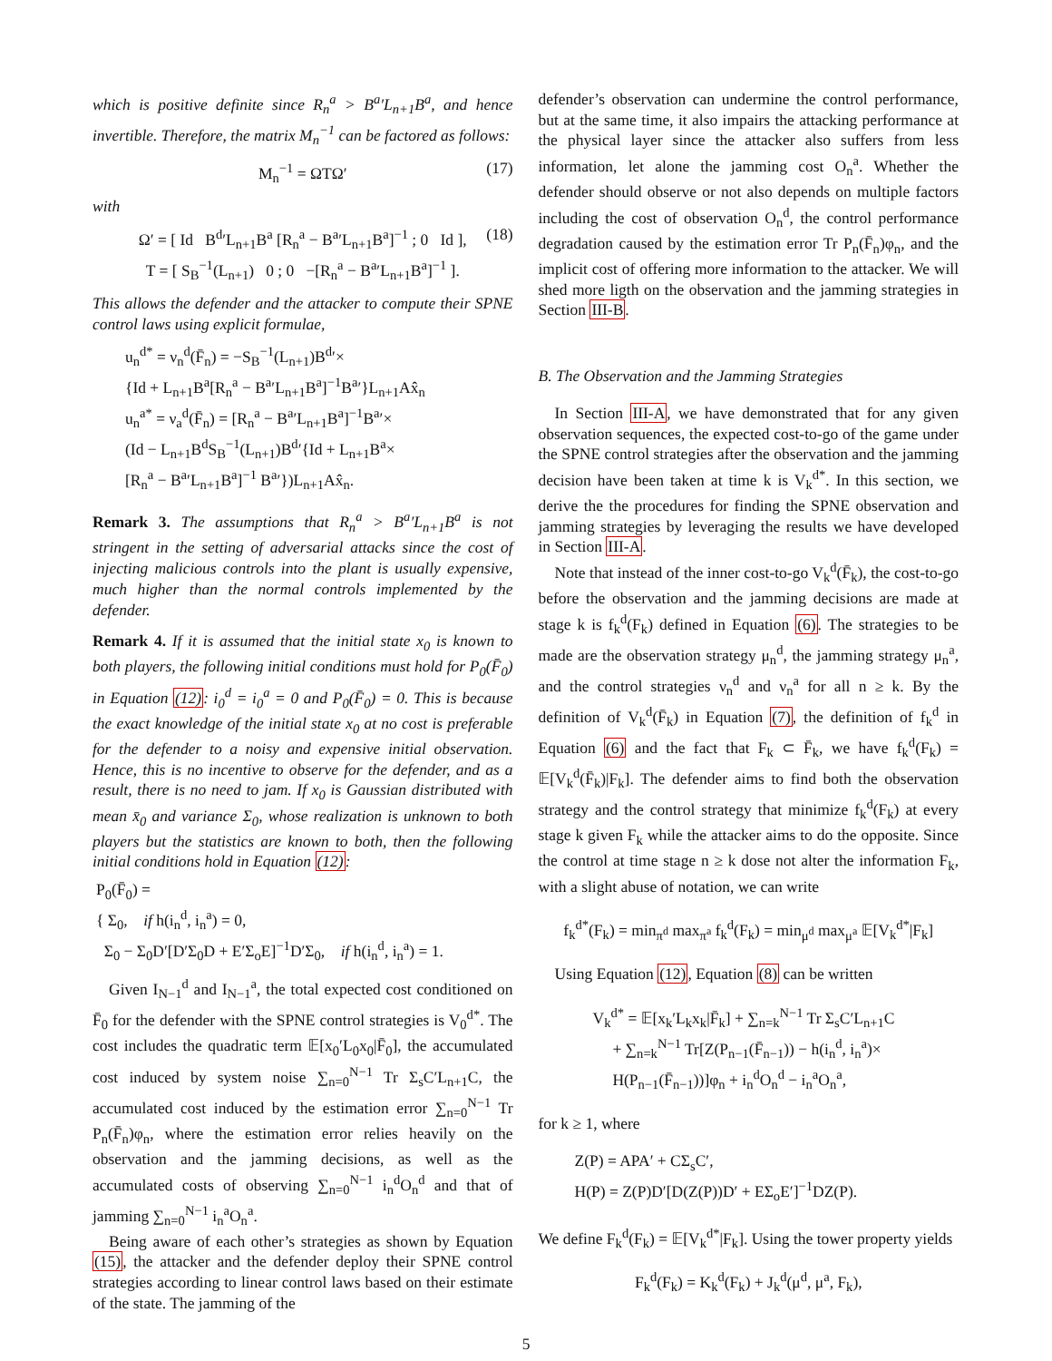which is positive definite since R<sub>n</sub><sup>a</sup> > B<sup>a</sup>′L<sub>n+1</sub>B<sup>a</sup>, and hence invertible. Therefore, the matrix M<sub>n</sub><sup>−1</sup> can be factored as follows:
M<sub>n</sub><sup>−1</sup> = ΩTΩ′ (17)
with
Ω′ = [ Id B<sup>d</sup>′L<sub>n+1</sub>B<sup>a</sup> [R<sub>n</sub><sup>a</sup> − B<sup>a</sup>′L<sub>n+1</sub>B<sup>a</sup>]<sup>−1</sup> ; 0 Id ],
T = [ S<sub>B</sub><sup>−1</sup>(L<sub>n+1</sub>) 0 ; 0 −[R<sub>n</sub><sup>a</sup> − B<sup>a</sup>′L<sub>n+1</sub>B<sup>a</sup>]<sup>−1</sup> ].
(18)
This allows the defender and the attacker to compute their SPNE control laws using explicit formulae,
u<sub>n</sub><sup>d*</sup> = ν<sub>n</sub><sup>d</sup>(F̄<sub>n</sub>) = −S<sub>B</sub><sup>−1</sup>(L<sub>n+1</sub>)B<sup>d</sup>′×
{Id + L<sub>n+1</sub>B<sup>a</sup>[R<sub>n</sub><sup>a</sup> − B<sup>a</sup>′L<sub>n+1</sub>B<sup>a</sup>]<sup>−1</sup>B<sup>a</sup>′}L<sub>n+1</sub>Ax̂<sub>n</sub>
u<sub>n</sub><sup>a*</sup> = ν<sub>a</sub><sup>d</sup>(F̄<sub>n</sub>) = [R<sub>n</sub><sup>a</sup> − B<sup>a</sup>′L<sub>n+1</sub>B<sup>a</sup>]<sup>−1</sup>B<sup>a</sup>′×
(Id − L<sub>n+1</sub>B<sup>d</sup>S<sub>B</sub><sup>−1</sup>(L<sub>n+1</sub>)B<sup>d</sup>′{Id + L<sub>n+1</sub>B<sup>a</sup>×
[R<sub>n</sub><sup>a</sup> − B<sup>a</sup>′L<sub>n+1</sub>B<sup>a</sup>]<sup>−1</sup> B<sup>a</sup>′})L<sub>n+1</sub>Ax̂<sub>n</sub>.
Remark 3. The assumptions that R<sub>n</sub><sup>a</sup> > B<sup>a</sup>′L<sub>n+1</sub>B<sup>a</sup> is not stringent in the setting of adversarial attacks since the cost of injecting malicious controls into the plant is usually expensive, much higher than the normal controls implemented by the defender.
Remark 4. If it is assumed that the initial state x<sub>0</sub> is known to both players, the following initial conditions must hold for P<sub>0</sub>(F̄<sub>0</sub>) in Equation (12): i<sub>0</sub><sup>d</sup> = i<sub>0</sub><sup>a</sup> = 0 and P<sub>0</sub>(F̄<sub>0</sub>) = 0. This is because the exact knowledge of the initial state x<sub>0</sub> at no cost is preferable for the defender to a noisy and expensive initial observation. Hence, this is no incentive to observe for the defender, and as a result, there is no need to jam. If x<sub>0</sub> is Gaussian distributed with mean x̄<sub>0</sub> and variance Σ<sub>0</sub>, whose realization is unknown to both players but the statistics are known to both, then the following initial conditions hold in Equation (12):
P<sub>0</sub>(F̄<sub>0</sub>) =
{ Σ<sub>0</sub>, if h(i<sub>n</sub><sup>d</sup>, i<sub>n</sub><sup>a</sup>) = 0,
Σ<sub>0</sub> − Σ<sub>0</sub>D′[D′Σ<sub>0</sub>D + E′Σ<sub>o</sub>E]<sup>−1</sup>D′Σ<sub>0</sub>, if h(i<sub>n</sub><sup>d</sup>, i<sub>n</sub><sup>a</sup>) = 1.
Given I<sub>N−1</sub><sup>d</sup> and I<sub>N−1</sub><sup>a</sup>, the total expected cost conditioned on F̄<sub>0</sub> for the defender with the SPNE control strategies is V<sub>0</sub><sup>d*</sup>. The cost includes the quadratic term 𝔼[x<sub>0</sub>′L<sub>0</sub>x<sub>0</sub>|F̄<sub>0</sub>], the accumulated cost induced by system noise ∑<sub>n=0</sub><sup>N−1</sup> Tr Σ<sub>s</sub>C′L<sub>n+1</sub>C, the accumulated cost induced by the estimation error ∑<sub>n=0</sub><sup>N−1</sup> Tr P<sub>n</sub>(F̄<sub>n</sub>)φ<sub>n</sub>, where the estimation error relies heavily on the observation and the jamming decisions, as well as the accumulated costs of observing ∑<sub>n=0</sub><sup>N−1</sup> i<sub>n</sub><sup>d</sup>O<sub>n</sub><sup>d</sup> and that of jamming ∑<sub>n=0</sub><sup>N−1</sup> i<sub>n</sub><sup>a</sup>O<sub>n</sub><sup>a</sup>.
Being aware of each other’s strategies as shown by Equation (15), the attacker and the defender deploy their SPNE control strategies according to linear control laws based on their estimate of the state. The jamming of the
defender’s observation can undermine the control performance, but at the same time, it also impairs the attacking performance at the physical layer since the attacker also suffers from less information, let alone the jamming cost O<sub>n</sub><sup>a</sup>. Whether the defender should observe or not also depends on multiple factors including the cost of observation O<sub>n</sub><sup>d</sup>, the control performance degradation caused by the estimation error Tr P<sub>n</sub>(F̄<sub>n</sub>)φ<sub>n</sub>, and the implicit cost of offering more information to the attacker. We will shed more ligth on the observation and the jamming strategies in Section III-B.
B. The Observation and the Jamming Strategies
In Section III-A, we have demonstrated that for any given observation sequences, the expected cost-to-go of the game under the SPNE control strategies after the observation and the jamming decision have been taken at time k is V<sub>k</sub><sup>d*</sup>. In this section, we derive the the procedures for finding the SPNE observation and jamming strategies by leveraging the results we have developed in Section III-A.
Note that instead of the inner cost-to-go V<sub>k</sub><sup>d</sup>(F̄<sub>k</sub>), the cost-to-go before the observation and the jamming decisions are made at stage k is f<sub>k</sub><sup>d</sup>(F<sub>k</sub>) defined in Equation (6). The strategies to be made are the observation strategy μ<sub>n</sub><sup>d</sup>, the jamming strategy μ<sub>n</sub><sup>a</sup>, and the control strategies ν<sub>n</sub><sup>d</sup> and ν<sub>n</sub><sup>a</sup> for all n ≥ k. By the definition of V<sub>k</sub><sup>d</sup>(F̄<sub>k</sub>) in Equation (7), the definition of f<sub>k</sub><sup>d</sup> in Equation (6) and the fact that F<sub>k</sub> ⊂ F̄<sub>k</sub>, we have f<sub>k</sub><sup>d</sup>(F<sub>k</sub>) = 𝔼[V<sub>k</sub><sup>d</sup>(F̄<sub>k</sub>)|F<sub>k</sub>]. The defender aims to find both the observation strategy and the control strategy that minimize f<sub>k</sub><sup>d</sup>(F<sub>k</sub>) at every stage k given F<sub>k</sub> while the attacker aims to do the opposite. Since the control at time stage n ≥ k dose not alter the information F<sub>k</sub>, with a slight abuse of notation, we can write
f<sub>k</sub><sup>d*</sup>(F<sub>k</sub>) = min<sub>π<sup>d</sup></sub> max<sub>π<sup>a</sup></sub> f<sub>k</sub><sup>d</sup>(F<sub>k</sub>) = min<sub>μ<sup>d</sup></sub> max<sub>μ<sup>a</sup></sub> 𝔼[V<sub>k</sub><sup>d*</sup>|F<sub>k</sub>]
Using Equation (12), Equation (8) can be written
V<sub>k</sub><sup>d*</sup> = 𝔼[x<sub>k</sub>′L<sub>k</sub>x<sub>k</sub>|F̄<sub>k</sub>] + ∑<sub>n=k</sub><sup>N−1</sup> Tr Σ<sub>s</sub>C′L<sub>n+1</sub>C
+ ∑<sub>n=k</sub><sup>N−1</sup> Tr[Z(P<sub>n−1</sub>(F̄<sub>n−1</sub>)) − h(i<sub>n</sub><sup>d</sup>, i<sub>n</sub><sup>a</sup>)×
H(P<sub>n−1</sub>(F̄<sub>n−1</sub>))]φ<sub>n</sub> + i<sub>n</sub><sup>d</sup>O<sub>n</sub><sup>d</sup> − i<sub>n</sub><sup>a</sup>O<sub>n</sub><sup>a</sup>,
for k ≥ 1, where
Z(P) = APA′ + CΣ<sub>s</sub>C′,
H(P) = Z(P)D′[D(Z(P))D′ + EΣ<sub>o</sub>E′]<sup>−1</sup>DZ(P).
We define F<sub>k</sub><sup>d</sup>(F<sub>k</sub>) = 𝔼[V<sub>k</sub><sup>d*</sup>|F<sub>k</sub>]. Using the tower property yields
F<sub>k</sub><sup>d</sup>(F<sub>k</sub>) = K<sub>k</sub><sup>d</sup>(F<sub>k</sub>) + J<sub>k</sub><sup>d</sup>(μ<sup>d</sup>, μ<sup>a</sup>, F<sub>k</sub>),
5